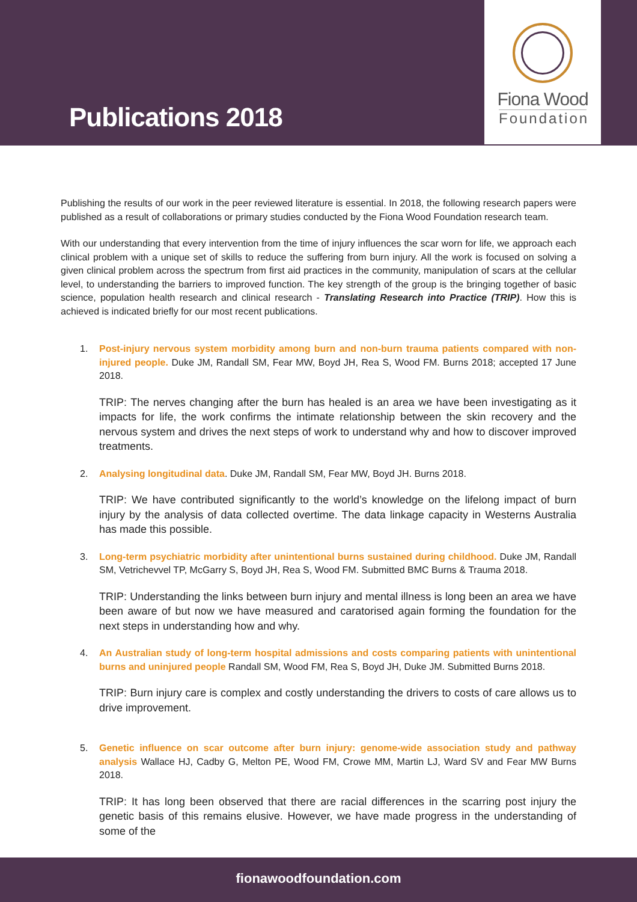Publications 2018
Fiona Wood
Foundation
Publishing the results of our work in the peer reviewed literature is essential. In 2018, the following research papers were published as a result of collaborations or primary studies conducted by the Fiona Wood Foundation research team.
With our understanding that every intervention from the time of injury influences the scar worn for life, we approach each clinical problem with a unique set of skills to reduce the suffering from burn injury. All the work is focused on solving a given clinical problem across the spectrum from first aid practices in the community, manipulation of scars at the cellular level, to understanding the barriers to improved function. The key strength of the group is the bringing together of basic science, population health research and clinical research - Translating Research into Practice (TRIP). How this is achieved is indicated briefly for our most recent publications.
1. Post-injury nervous system morbidity among burn and non-burn trauma patients compared with non-injured people. Duke JM, Randall SM, Fear MW, Boyd JH, Rea S, Wood FM. Burns 2018; accepted 17 June 2018.
TRIP: The nerves changing after the burn has healed is an area we have been investigating as it impacts for life, the work confirms the intimate relationship between the skin recovery and the nervous system and drives the next steps of work to understand why and how to discover improved treatments.
2. Analysing longitudinal data. Duke JM, Randall SM, Fear MW, Boyd JH. Burns 2018.
TRIP: We have contributed significantly to the world’s knowledge on the lifelong impact of burn injury by the analysis of data collected overtime. The data linkage capacity in Westerns Australia has made this possible.
3. Long-term psychiatric morbidity after unintentional burns sustained during childhood. Duke JM, Randall SM, Vetrichevvel TP, McGarry S, Boyd JH, Rea S, Wood FM. Submitted BMC Burns & Trauma 2018.
TRIP: Understanding the links between burn injury and mental illness is long been an area we have been aware of but now we have measured and caratorised again forming the foundation for the next steps in understanding how and why.
4. An Australian study of long-term hospital admissions and costs comparing patients with unintentional burns and uninjured people Randall SM, Wood FM, Rea S, Boyd JH, Duke JM. Submitted Burns 2018.
TRIP: Burn injury care is complex and costly understanding the drivers to costs of care allows us to drive improvement.
5. Genetic influence on scar outcome after burn injury: genome-wide association study and pathway analysis Wallace HJ, Cadby G, Melton PE, Wood FM, Crowe MM, Martin LJ, Ward SV and Fear MW Burns 2018.
TRIP: It has long been observed that there are racial differences in the scarring post injury the genetic basis of this remains elusive. However, we have made progress in the understanding of some of the
fionawoodfoundation.com